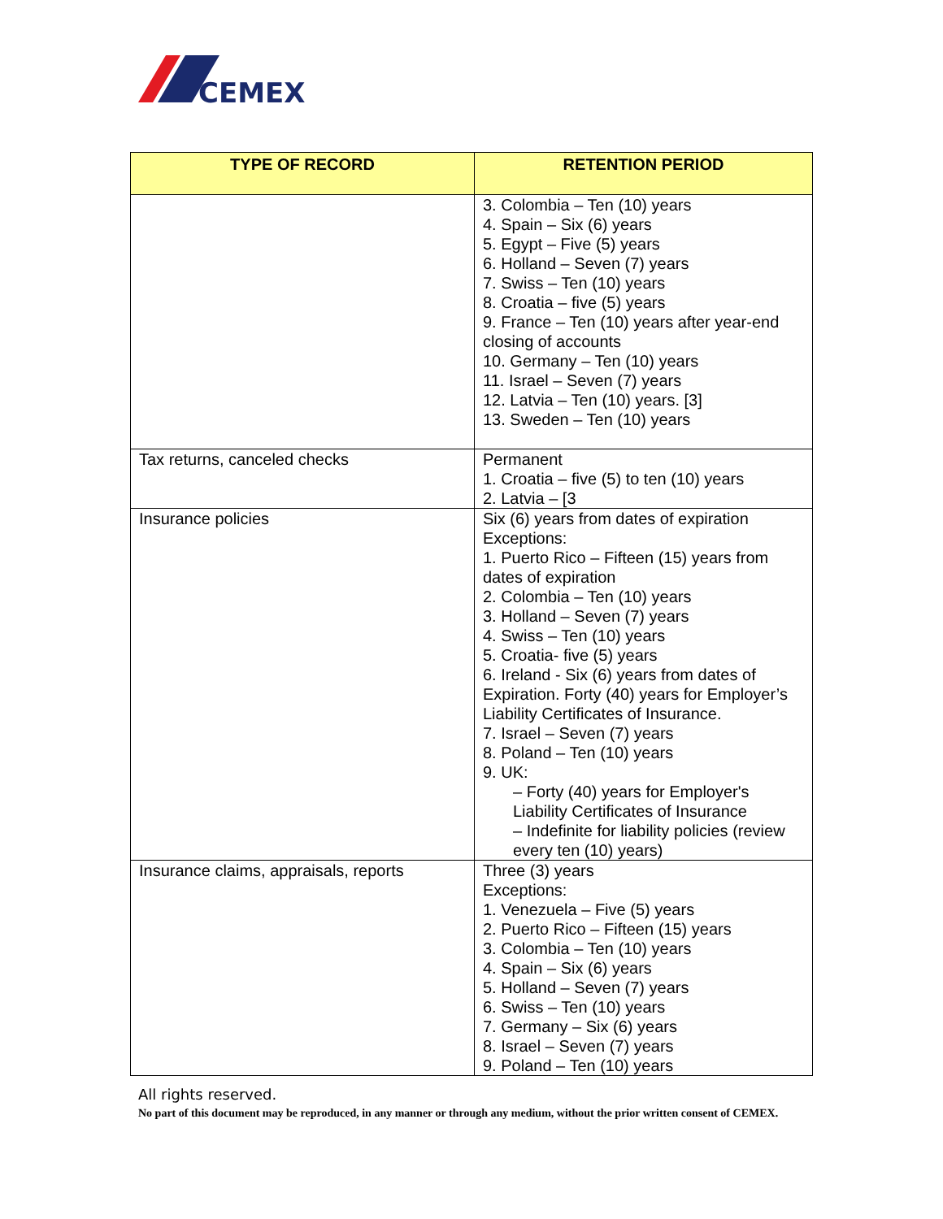CEMEX
| TYPE OF RECORD | RETENTION PERIOD |
| --- | --- |
| | 3. Colombia – Ten (10) years 4. Spain – Six (6) years 5. Egypt – Five (5) years 6. Holland – Seven (7) years 7. Swiss – Ten (10) years 8. Croatia – five (5) years 9. France – Ten (10) years after year-end closing of accounts 10. Germany – Ten (10) years 11. Israel – Seven (7) years 12. Latvia – Ten (10) years. [3] 13. Sweden – Ten (10) years |
| Tax returns, canceled checks | Permanent 1. Croatia – five (5) to ten (10) years 2. Latvia – [3 |
| Insurance policies | Six (6) years from dates of expiration Exceptions: 1. Puerto Rico – Fifteen (15) years from dates of expiration 2. Colombia – Ten (10) years 3. Holland – Seven (7) years 4. Swiss – Ten (10) years 5. Croatia- five (5) years 6. Ireland - Six (6) years from dates of Expiration. Forty (40) years for Employer’s Liability Certificates of Insurance. 7. Israel – Seven (7) years 8. Poland – Ten (10) years 9. UK: – Forty (40) years for Employer's Liability Certificates of Insurance – Indefinite for liability policies (review every ten (10) years) |
| Insurance claims, appraisals, reports | Three (3) years Exceptions: 1. Venezuela – Five (5) years 2. Puerto Rico – Fifteen (15) years 3. Colombia – Ten (10) years 4. Spain – Six (6) years 5. Holland – Seven (7) years 6. Swiss – Ten (10) years 7. Germany – Six (6) years 8. Israel – Seven (7) years 9. Poland – Ten (10) years |
All rights reserved.
No part of this document may be reproduced, in any manner or through any medium, without the prior written consent of CEMEX.